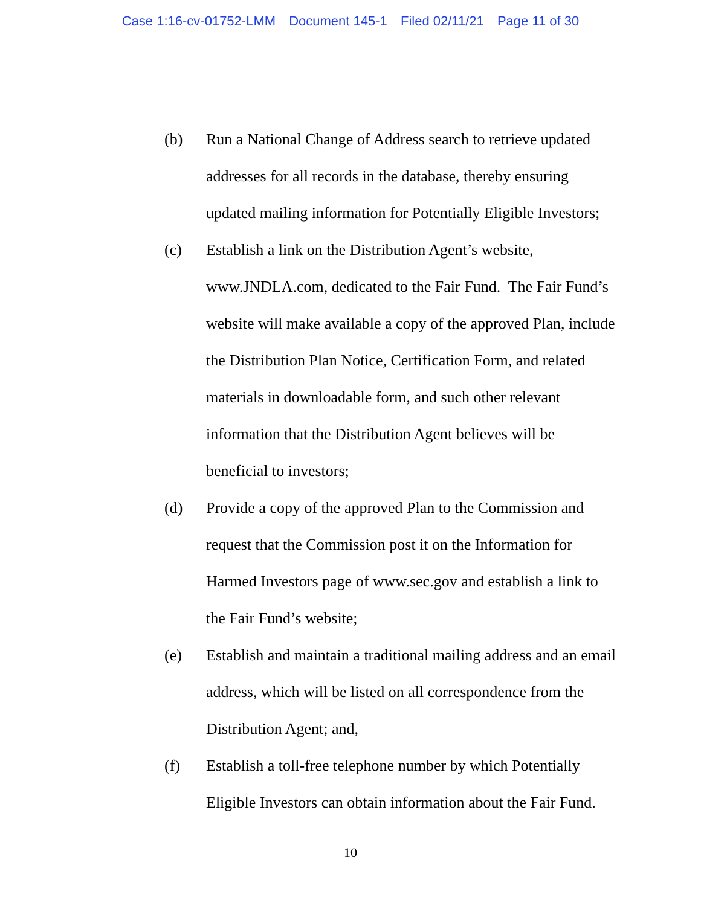Case 1:16-cv-01752-LMM Document 145-1 Filed 02/11/21 Page 11 of 30
(b) Run a National Change of Address search to retrieve updated addresses for all records in the database, thereby ensuring updated mailing information for Potentially Eligible Investors;
(c) Establish a link on the Distribution Agent’s website, www.JNDLA.com, dedicated to the Fair Fund. The Fair Fund’s website will make available a copy of the approved Plan, include the Distribution Plan Notice, Certification Form, and related materials in downloadable form, and such other relevant information that the Distribution Agent believes will be beneficial to investors;
(d) Provide a copy of the approved Plan to the Commission and request that the Commission post it on the Information for Harmed Investors page of www.sec.gov and establish a link to the Fair Fund’s website;
(e) Establish and maintain a traditional mailing address and an email address, which will be listed on all correspondence from the Distribution Agent; and,
(f) Establish a toll-free telephone number by which Potentially Eligible Investors can obtain information about the Fair Fund.
10